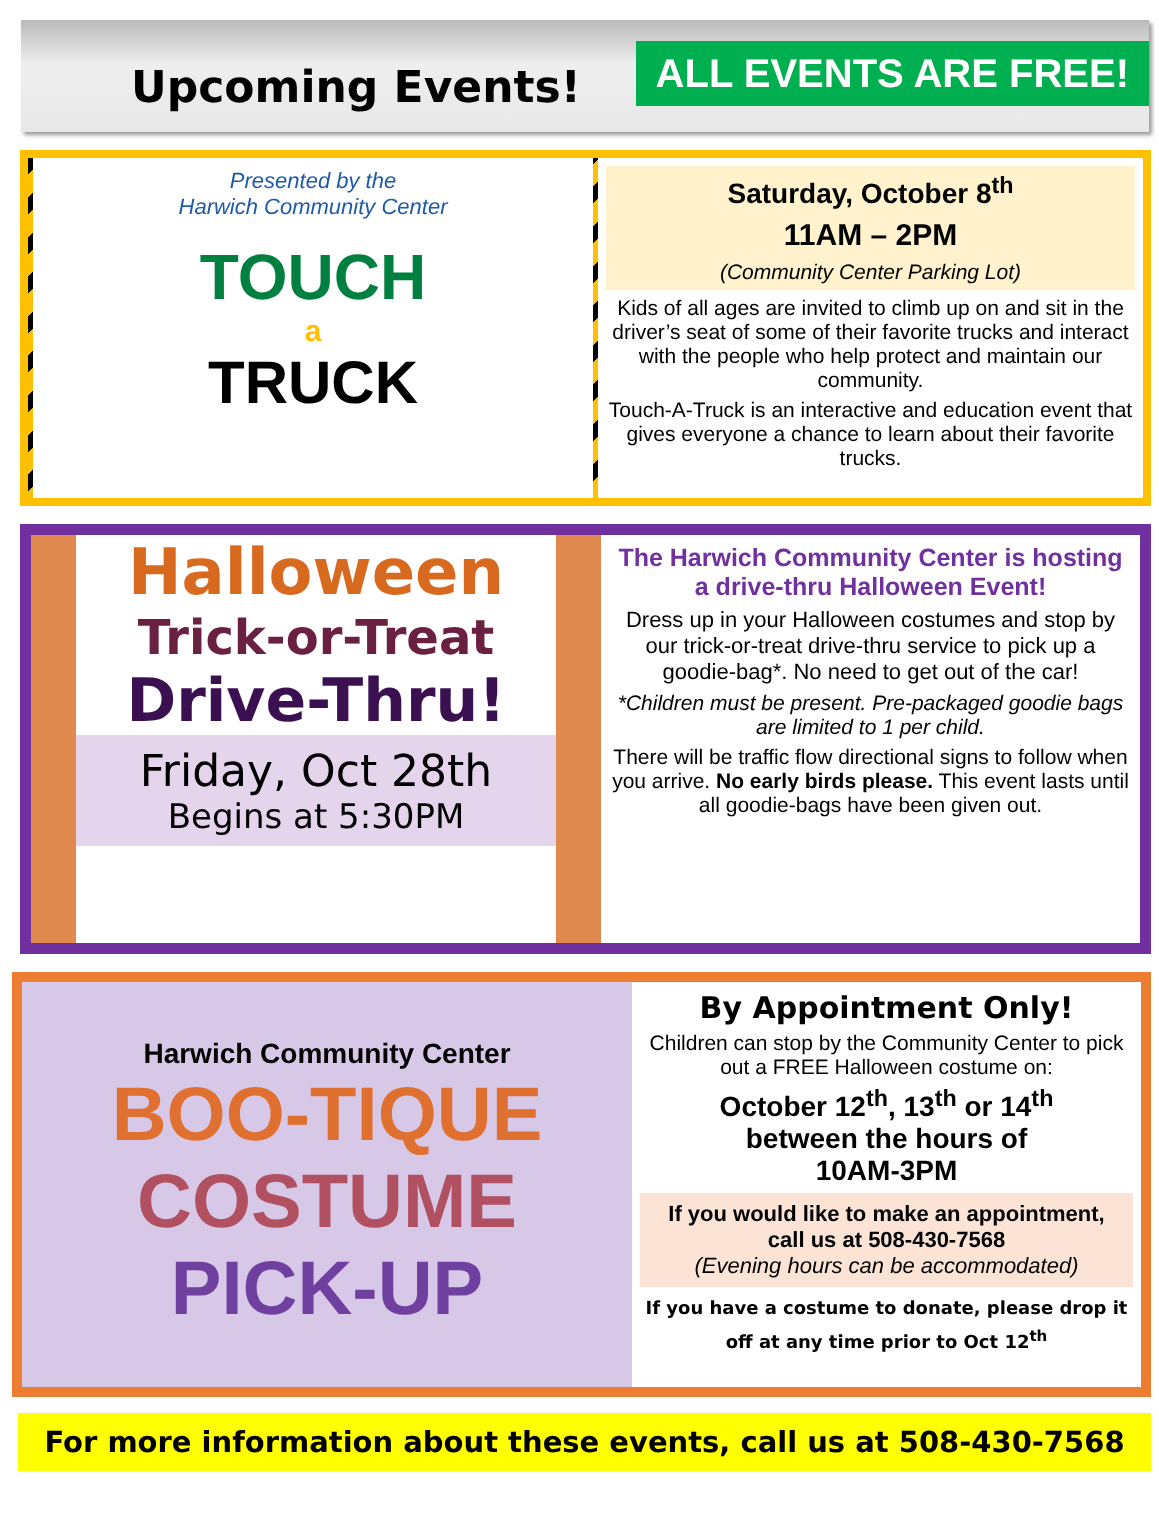Upcoming Events!
ALL EVENTS ARE FREE!
Presented by the
Harwich Community Center
TOUCH
a
TRUCK
Saturday, October 8<sup>th</sup>
11AM – 2PM
(Community Center Parking Lot)
Kids of all ages are invited to climb up on and sit in the driver’s seat of some of their favorite trucks and interact with the people who help protect and maintain our community.
Touch-A-Truck is an interactive and education event that gives everyone a chance to learn about their favorite trucks.
Halloween
Trick-or-Treat
Drive-Thru!
Friday, Oct 28th
Begins at 5:30PM
The Harwich Community Center is hosting a drive-thru Halloween Event!
Dress up in your Halloween costumes and stop by our trick-or-treat drive-thru service to pick up a goodie-bag*. No need to get out of the car!
*Children must be present. Pre-packaged goodie bags are limited to 1 per child.
There will be traffic flow directional signs to follow when you arrive. No early birds please. This event lasts until all goodie-bags have been given out.
Harwich Community Center
BOO-TIQUE
COSTUME
PICK-UP
By Appointment Only!
Children can stop by the Community Center to pick out a FREE Halloween costume on:
October 12<sup>th</sup>, 13<sup>th</sup> or 14<sup>th</sup>
between the hours of
10AM-3PM
If you would like to make an appointment, call us at 508-430-7568
(Evening hours can be accommodated)
If you have a costume to donate, please drop it off at any time prior to Oct 12<sup>th</sup>
For more information about these events, call us at 508-430-7568